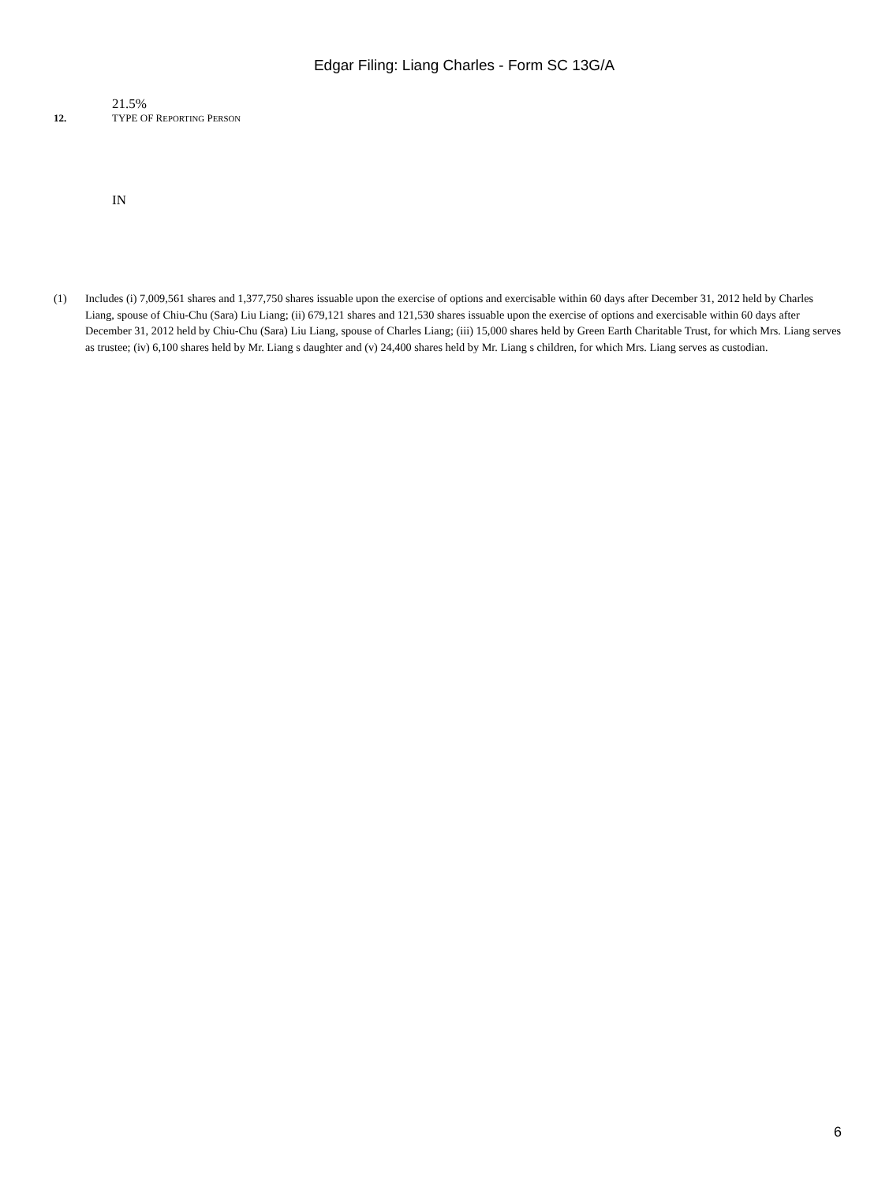Edgar Filing: Liang Charles - Form SC 13G/A
21.5%
12. TYPE OF REPORTING PERSON
IN
(1) Includes (i) 7,009,561 shares and 1,377,750 shares issuable upon the exercise of options and exercisable within 60 days after December 31, 2012 held by Charles Liang, spouse of Chiu-Chu (Sara) Liu Liang; (ii) 679,121 shares and 121,530 shares issuable upon the exercise of options and exercisable within 60 days after December 31, 2012 held by Chiu-Chu (Sara) Liu Liang, spouse of Charles Liang; (iii) 15,000 shares held by Green Earth Charitable Trust, for which Mrs. Liang serves as trustee; (iv) 6,100 shares held by Mr. Liang s daughter and (v) 24,400 shares held by Mr. Liang s children, for which Mrs. Liang serves as custodian.
6